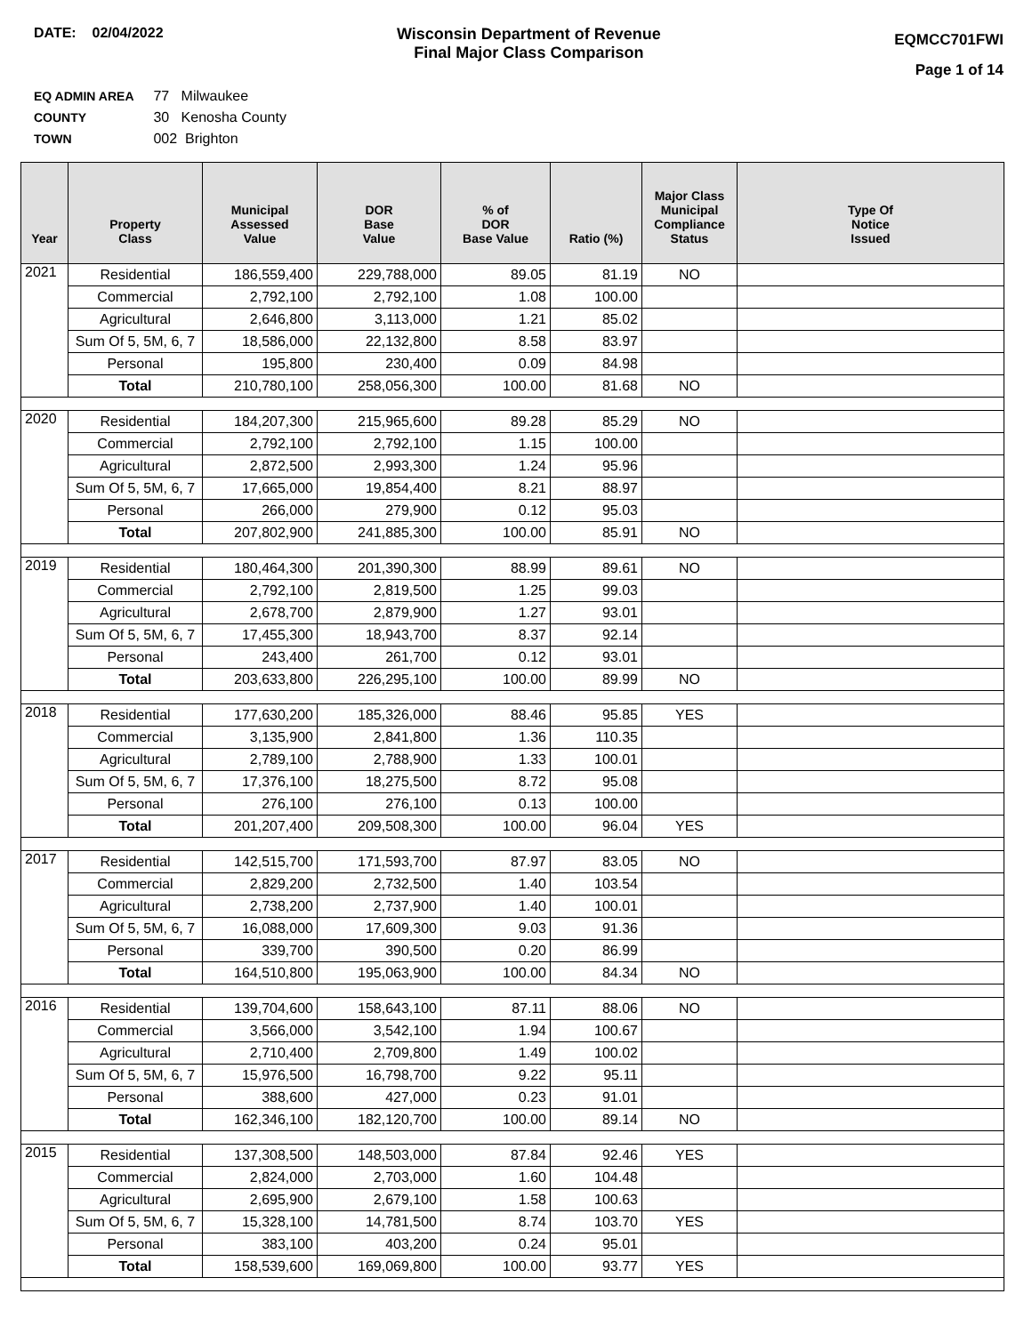DATE: 02/04/2022 Wisconsin Department of Revenue
Final Major Class Comparison
EQMCC701FWI
Page 1 of 14
EQ ADMIN AREA 77 Milwaukee
COUNTY 30 Kenosha County
TOWN 002 Brighton
| Year | Property Class | Municipal Assessed Value | DOR Base Value | % of DOR Base Value | Ratio (%) | Major Class Municipal Compliance Status | Type Of Notice Issued |
| --- | --- | --- | --- | --- | --- | --- | --- |
| 2021 | Residential | 186,559,400 | 229,788,000 | 89.05 | 81.19 | NO | |
| | Commercial | 2,792,100 | 2,792,100 | 1.08 | 100.00 | | |
| | Agricultural | 2,646,800 | 3,113,000 | 1.21 | 85.02 | | |
| | Sum Of 5, 5M, 6, 7 | 18,586,000 | 22,132,800 | 8.58 | 83.97 | | |
| | Personal | 195,800 | 230,400 | 0.09 | 84.98 | | |
| | Total | 210,780,100 | 258,056,300 | 100.00 | 81.68 | NO | |
| 2020 | Residential | 184,207,300 | 215,965,600 | 89.28 | 85.29 | NO | |
| | Commercial | 2,792,100 | 2,792,100 | 1.15 | 100.00 | | |
| | Agricultural | 2,872,500 | 2,993,300 | 1.24 | 95.96 | | |
| | Sum Of 5, 5M, 6, 7 | 17,665,000 | 19,854,400 | 8.21 | 88.97 | | |
| | Personal | 266,000 | 279,900 | 0.12 | 95.03 | | |
| | Total | 207,802,900 | 241,885,300 | 100.00 | 85.91 | NO | |
| 2019 | Residential | 180,464,300 | 201,390,300 | 88.99 | 89.61 | NO | |
| | Commercial | 2,792,100 | 2,819,500 | 1.25 | 99.03 | | |
| | Agricultural | 2,678,700 | 2,879,900 | 1.27 | 93.01 | | |
| | Sum Of 5, 5M, 6, 7 | 17,455,300 | 18,943,700 | 8.37 | 92.14 | | |
| | Personal | 243,400 | 261,700 | 0.12 | 93.01 | | |
| | Total | 203,633,800 | 226,295,100 | 100.00 | 89.99 | NO | |
| 2018 | Residential | 177,630,200 | 185,326,000 | 88.46 | 95.85 | YES | |
| | Commercial | 3,135,900 | 2,841,800 | 1.36 | 110.35 | | |
| | Agricultural | 2,789,100 | 2,788,900 | 1.33 | 100.01 | | |
| | Sum Of 5, 5M, 6, 7 | 17,376,100 | 18,275,500 | 8.72 | 95.08 | | |
| | Personal | 276,100 | 276,100 | 0.13 | 100.00 | | |
| | Total | 201,207,400 | 209,508,300 | 100.00 | 96.04 | YES | |
| 2017 | Residential | 142,515,700 | 171,593,700 | 87.97 | 83.05 | NO | |
| | Commercial | 2,829,200 | 2,732,500 | 1.40 | 103.54 | | |
| | Agricultural | 2,738,200 | 2,737,900 | 1.40 | 100.01 | | |
| | Sum Of 5, 5M, 6, 7 | 16,088,000 | 17,609,300 | 9.03 | 91.36 | | |
| | Personal | 339,700 | 390,500 | 0.20 | 86.99 | | |
| | Total | 164,510,800 | 195,063,900 | 100.00 | 84.34 | NO | |
| 2016 | Residential | 139,704,600 | 158,643,100 | 87.11 | 88.06 | NO | |
| | Commercial | 3,566,000 | 3,542,100 | 1.94 | 100.67 | | |
| | Agricultural | 2,710,400 | 2,709,800 | 1.49 | 100.02 | | |
| | Sum Of 5, 5M, 6, 7 | 15,976,500 | 16,798,700 | 9.22 | 95.11 | | |
| | Personal | 388,600 | 427,000 | 0.23 | 91.01 | | |
| | Total | 162,346,100 | 182,120,700 | 100.00 | 89.14 | NO | |
| 2015 | Residential | 137,308,500 | 148,503,000 | 87.84 | 92.46 | YES | |
| | Commercial | 2,824,000 | 2,703,000 | 1.60 | 104.48 | | |
| | Agricultural | 2,695,900 | 2,679,100 | 1.58 | 100.63 | | |
| | Sum Of 5, 5M, 6, 7 | 15,328,100 | 14,781,500 | 8.74 | 103.70 | YES | |
| | Personal | 383,100 | 403,200 | 0.24 | 95.01 | | |
| | Total | 158,539,600 | 169,069,800 | 100.00 | 93.77 | YES | |